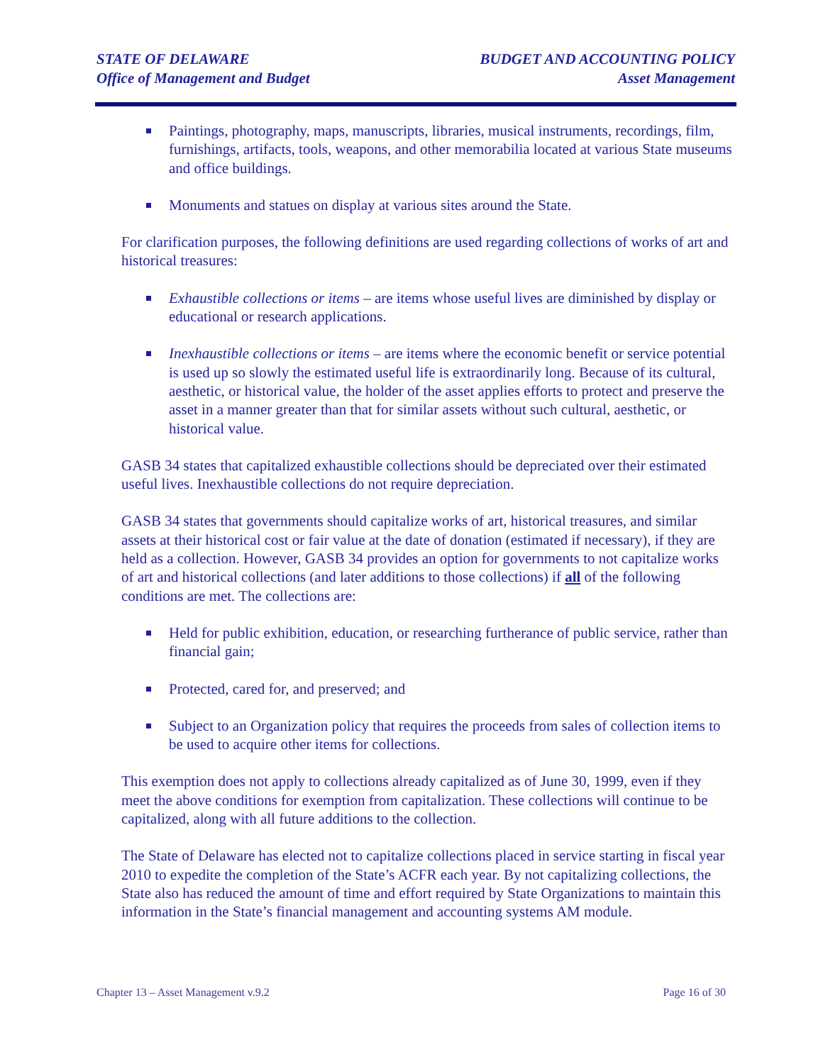STATE OF DELAWARE
Office of Management and Budget
BUDGET AND ACCOUNTING POLICY
Asset Management
Paintings, photography, maps, manuscripts, libraries, musical instruments, recordings, film, furnishings, artifacts, tools, weapons, and other memorabilia located at various State museums and office buildings.
Monuments and statues on display at various sites around the State.
For clarification purposes, the following definitions are used regarding collections of works of art and historical treasures:
Exhaustible collections or items – are items whose useful lives are diminished by display or educational or research applications.
Inexhaustible collections or items – are items where the economic benefit or service potential is used up so slowly the estimated useful life is extraordinarily long. Because of its cultural, aesthetic, or historical value, the holder of the asset applies efforts to protect and preserve the asset in a manner greater than that for similar assets without such cultural, aesthetic, or historical value.
GASB 34 states that capitalized exhaustible collections should be depreciated over their estimated useful lives. Inexhaustible collections do not require depreciation.
GASB 34 states that governments should capitalize works of art, historical treasures, and similar assets at their historical cost or fair value at the date of donation (estimated if necessary), if they are held as a collection. However, GASB 34 provides an option for governments to not capitalize works of art and historical collections (and later additions to those collections) if all of the following conditions are met. The collections are:
Held for public exhibition, education, or researching furtherance of public service, rather than financial gain;
Protected, cared for, and preserved; and
Subject to an Organization policy that requires the proceeds from sales of collection items to be used to acquire other items for collections.
This exemption does not apply to collections already capitalized as of June 30, 1999, even if they meet the above conditions for exemption from capitalization. These collections will continue to be capitalized, along with all future additions to the collection.
The State of Delaware has elected not to capitalize collections placed in service starting in fiscal year 2010 to expedite the completion of the State’s ACFR each year. By not capitalizing collections, the State also has reduced the amount of time and effort required by State Organizations to maintain this information in the State’s financial management and accounting systems AM module.
Chapter 13 – Asset Management v.9.2
Page 16 of 30